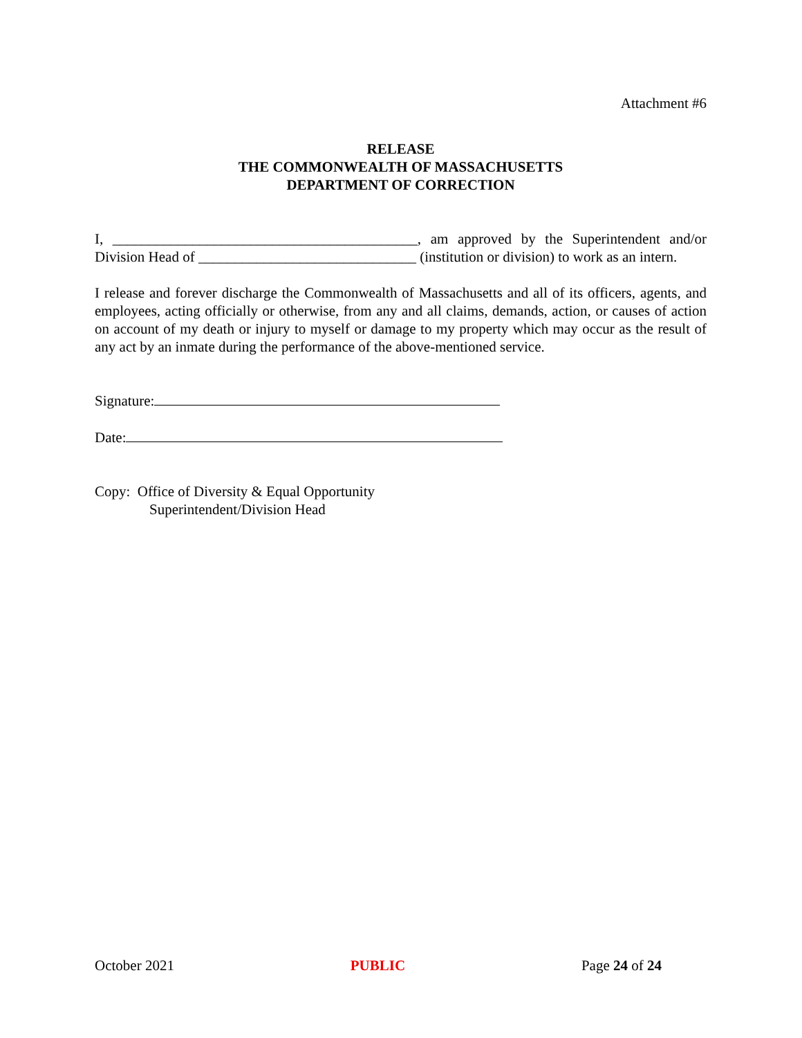Attachment #6
RELEASE
THE COMMONWEALTH OF MASSACHUSETTS
DEPARTMENT OF CORRECTION
I, __________________________________________, am approved by the Superintendent and/or Division Head of ______________________________ (institution or division) to work as an intern.
I release and forever discharge the Commonwealth of Massachusetts and all of its officers, agents, and employees, acting officially or otherwise, from any and all claims, demands, action, or causes of action on account of my death or injury to myself or damage to my property which may occur as the result of any act by an inmate during the performance of the above-mentioned service.
Signature:
Date:
Copy: Office of Diversity & Equal Opportunity
Superintendent/Division Head
October 2021 PUBLIC Page 24 of 24